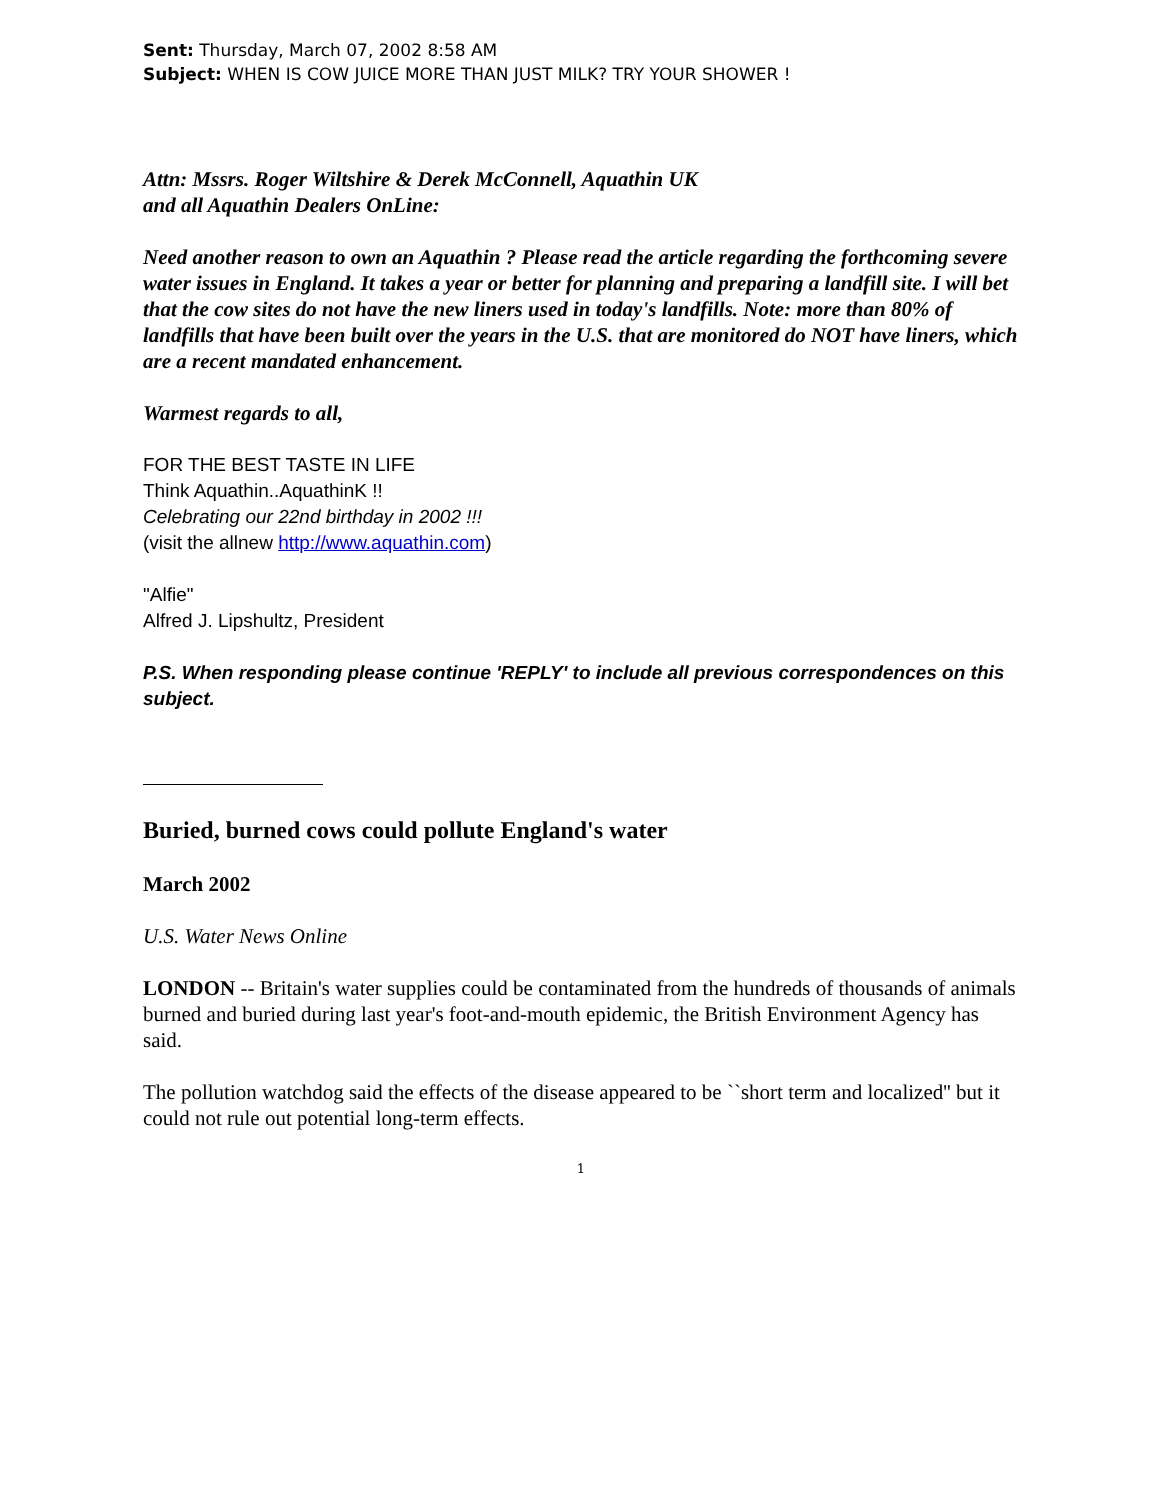Sent: Thursday, March 07, 2002 8:58 AM
Subject: WHEN IS COW JUICE MORE THAN JUST MILK? TRY YOUR SHOWER !
Attn: Mssrs. Roger Wiltshire & Derek McConnell, Aquathin UK
and all Aquathin Dealers OnLine:
Need another reason to own an Aquathin ? Please read the article regarding the forthcoming severe water issues in England. It takes a year or better for planning and preparing a landfill site. I will bet that the cow sites do not have the new liners used in today's landfills. Note: more than 80% of landfills that have been built over the years in the U.S. that are monitored do NOT have liners, which are a recent mandated enhancement.
Warmest regards to all,
FOR THE BEST TASTE IN LIFE
Think Aquathin..AquathinK !!
Celebrating our 22nd birthday in 2002 !!!
(visit the allnew http://www.aquathin.com)
"Alfie"
Alfred J. Lipshultz, President
P.S. When responding please continue 'REPLY' to include all previous correspondences on this subject.
Buried, burned cows could pollute England's water
March 2002
U.S. Water News Online
LONDON -- Britain's water supplies could be contaminated from the hundreds of thousands of animals burned and buried during last year's foot-and-mouth epidemic, the British Environment Agency has said.
The pollution watchdog said the effects of the disease appeared to be ``short term and localized'' but it could not rule out potential long-term effects.
1